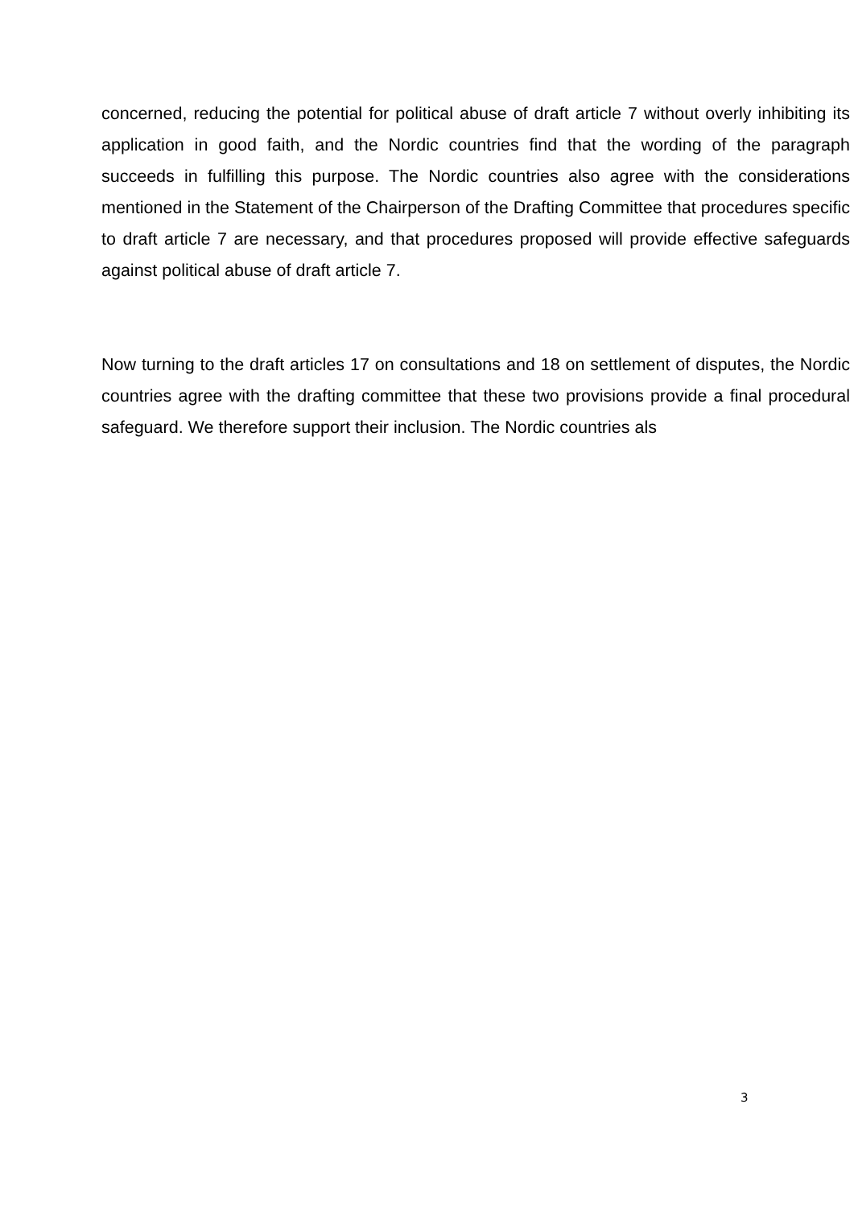concerned, reducing the potential for political abuse of draft article 7 without overly inhibiting its application in good faith, and the Nordic countries find that the wording of the paragraph succeeds in fulfilling this purpose. The Nordic countries also agree with the considerations mentioned in the Statement of the Chairperson of the Drafting Committee that procedures specific to draft article 7 are necessary, and that procedures proposed will provide effective safeguards against political abuse of draft article 7.
Now turning to the draft articles 17 on consultations and 18 on settlement of disputes, the Nordic countries agree with the drafting committee that these two provisions provide a final procedural safeguard. We therefore support their inclusion. The Nordic countries als
3